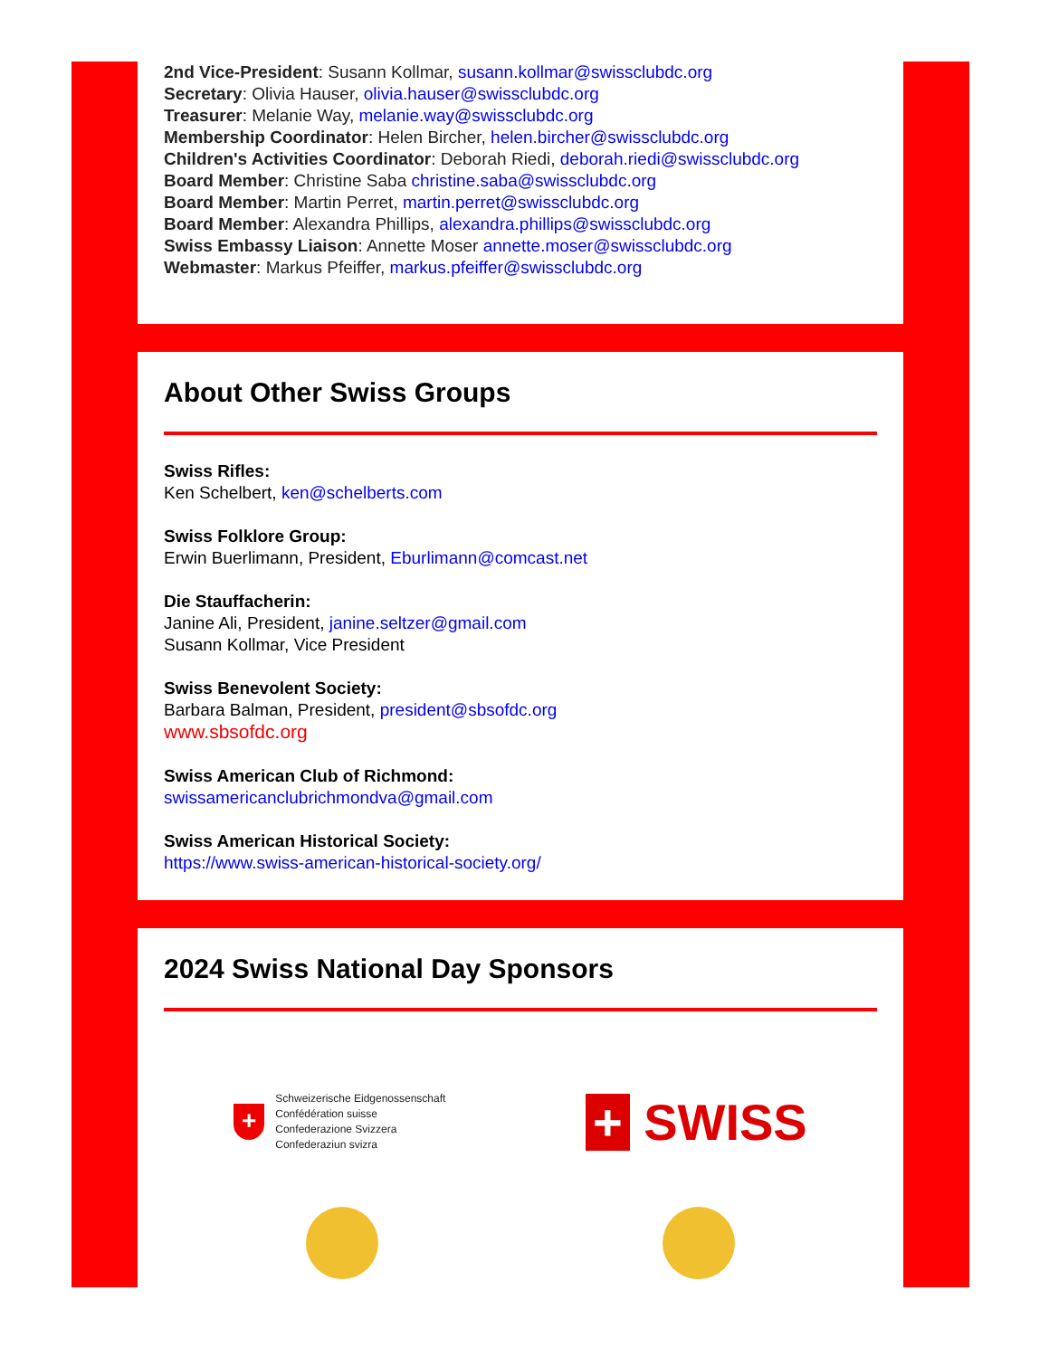2nd Vice-President: Susann Kollmar, susann.kollmar@swissclubdc.org
Secretary: Olivia Hauser, olivia.hauser@swissclubdc.org
Treasurer: Melanie Way, melanie.way@swissclubdc.org
Membership Coordinator: Helen Bircher, helen.bircher@swissclubdc.org
Children's Activities Coordinator: Deborah Riedi, deborah.riedi@swissclubdc.org
Board Member: Christine Saba christine.saba@swissclubdc.org
Board Member: Martin Perret, martin.perret@swissclubdc.org
Board Member: Alexandra Phillips, alexandra.phillips@swissclubdc.org
Swiss Embassy Liaison: Annette Moser annette.moser@swissclubdc.org
Webmaster: Markus Pfeiffer, markus.pfeiffer@swissclubdc.org
About Other Swiss Groups
Swiss Rifles:
Ken Schelbert, ken@schelberts.com
Swiss Folklore Group:
Erwin Buerlimann, President, Eburlimann@comcast.net
Die Stauffacherin:
Janine Ali, President, janine.seltzer@gmail.com
Susann Kollmar, Vice President
Swiss Benevolent Society:
Barbara Balman, President, president@sbsofdc.org
www.sbsofdc.org
Swiss American Club of Richmond:
swissamericanclubrichmondva@gmail.com
Swiss American Historical Society:
https://www.swiss-american-historical-society.org/
2024 Swiss National Day Sponsors
+
Schweizerische Eidgenossenschaft
Confédération suisse
Confederazione Svizzera
Confederaziun svizra
+ SWISS